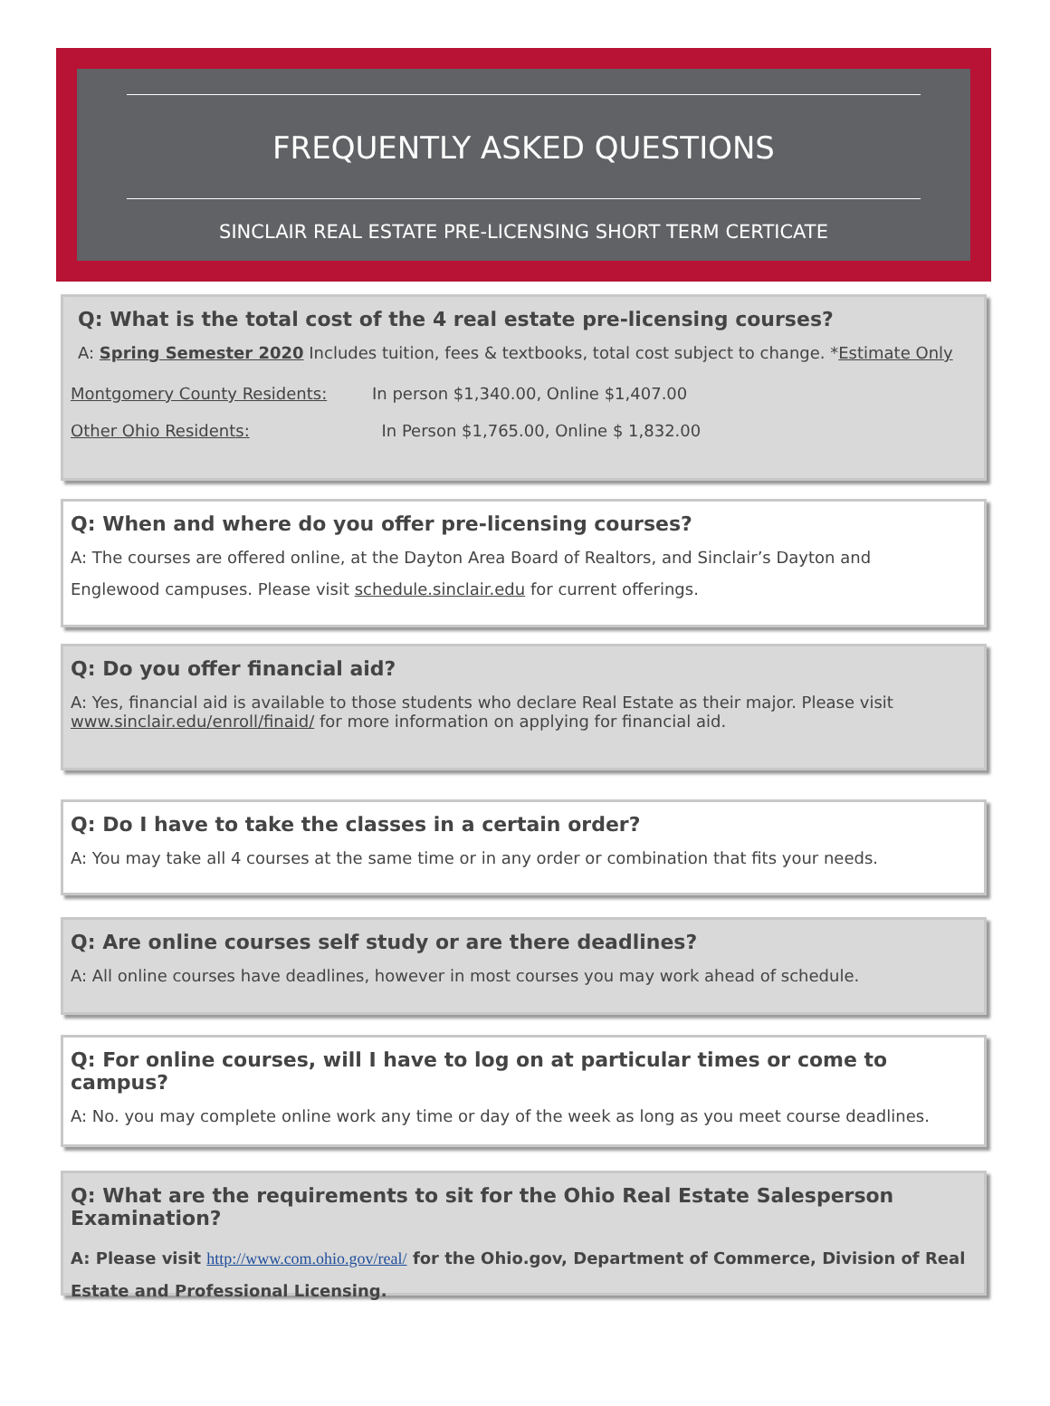FREQUENTLY ASKED QUESTIONS
SINCLAIR REAL ESTATE PRE-LICENSING SHORT TERM CERTICATE
Q: What is the total cost of the 4 real estate pre-licensing courses?
A: Spring Semester 2020 Includes tuition, fees & textbooks, total cost subject to change. *Estimate Only
Montgomery County Residents: In person $1,340.00, Online $1,407.00
Other Ohio Residents: In Person $1,765.00, Online $ 1,832.00
Q: When and where do you offer pre-licensing courses?
A: The courses are offered online, at the Dayton Area Board of Realtors, and Sinclair’s Dayton and
Englewood campuses. Please visit schedule.sinclair.edu for current offerings.
Q: Do you offer financial aid?
A: Yes, financial aid is available to those students who declare Real Estate as their major. Please visit
www.sinclair.edu/enroll/finaid/ for more information on applying for financial aid.
Q: Do I have to take the classes in a certain order?
A: You may take all 4 courses at the same time or in any order or combination that fits your needs.
Q: Are online courses self study or are there deadlines?
A: All online courses have deadlines, however in most courses you may work ahead of schedule.
Q: For online courses, will I have to log on at particular times or come to campus?
A: No. you may complete online work any time or day of the week as long as you meet course deadlines.
Q: What are the requirements to sit for the Ohio Real Estate Salesperson Examination?
A: Please visit http://www.com.ohio.gov/real/ for the Ohio.gov, Department of Commerce, Division of Real Estate and Professional Licensing.